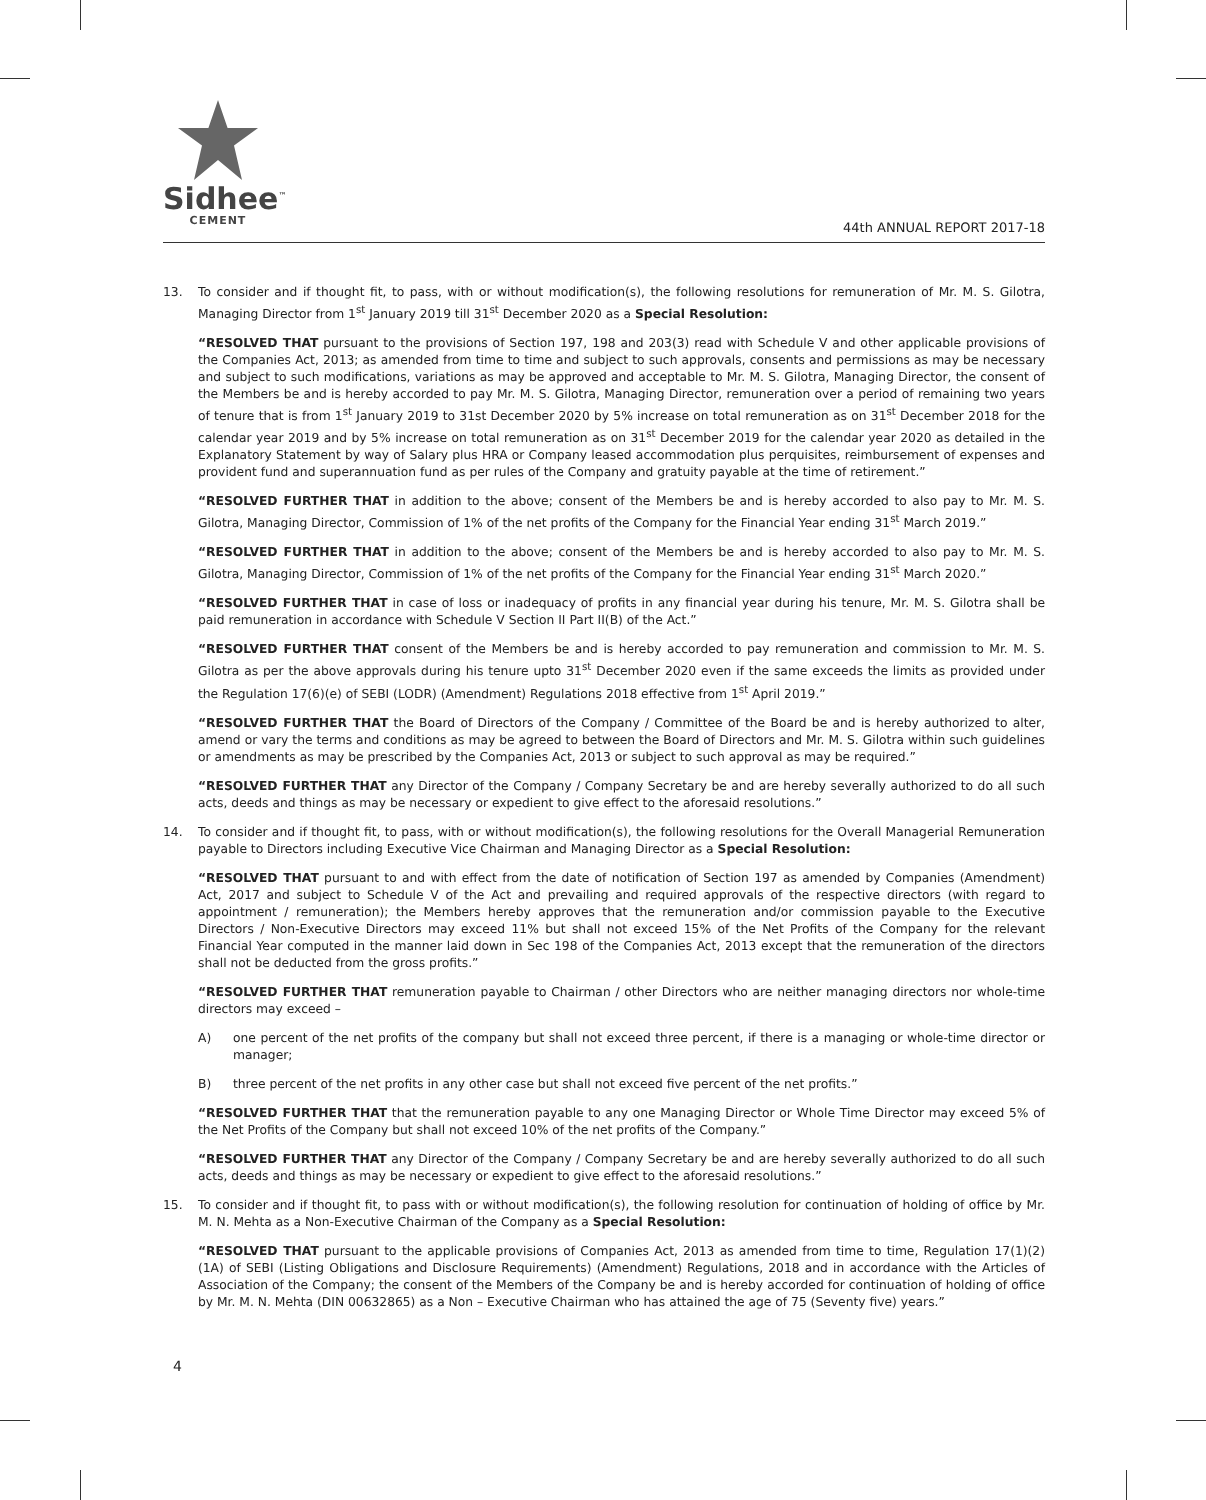Sidhee<sup>™</sup>
CEMENT
44th ANNUAL REPORT 2017-18
13. To consider and if thought fit, to pass, with or without modification(s), the following resolutions for remuneration of Mr. M. S. Gilotra, Managing Director from 1<sup>st</sup> January 2019 till 31<sup>st</sup> December 2020 as a Special Resolution:
“RESOLVED THAT pursuant to the provisions of Section 197, 198 and 203(3) read with Schedule V and other applicable provisions of the Companies Act, 2013; as amended from time to time and subject to such approvals, consents and permissions as may be necessary and subject to such modifications, variations as may be approved and acceptable to Mr. M. S. Gilotra, Managing Director, the consent of the Members be and is hereby accorded to pay Mr. M. S. Gilotra, Managing Director, remuneration over a period of remaining two years of tenure that is from 1<sup>st</sup> January 2019 to 31st December 2020 by 5% increase on total remuneration as on 31<sup>st</sup> December 2018 for the calendar year 2019 and by 5% increase on total remuneration as on 31<sup>st</sup> December 2019 for the calendar year 2020 as detailed in the Explanatory Statement by way of Salary plus HRA or Company leased accommodation plus perquisites, reimbursement of expenses and provident fund and superannuation fund as per rules of the Company and gratuity payable at the time of retirement.”
“RESOLVED FURTHER THAT in addition to the above; consent of the Members be and is hereby accorded to also pay to Mr. M. S. Gilotra, Managing Director, Commission of 1% of the net profits of the Company for the Financial Year ending 31<sup>st</sup> March 2019.”
“RESOLVED FURTHER THAT in addition to the above; consent of the Members be and is hereby accorded to also pay to Mr. M. S. Gilotra, Managing Director, Commission of 1% of the net profits of the Company for the Financial Year ending 31<sup>st</sup> March 2020.”
“RESOLVED FURTHER THAT in case of loss or inadequacy of profits in any financial year during his tenure, Mr. M. S. Gilotra shall be paid remuneration in accordance with Schedule V Section II Part II(B) of the Act.”
“RESOLVED FURTHER THAT consent of the Members be and is hereby accorded to pay remuneration and commission to Mr. M. S. Gilotra as per the above approvals during his tenure upto 31<sup>st</sup> December 2020 even if the same exceeds the limits as provided under the Regulation 17(6)(e) of SEBI (LODR) (Amendment) Regulations 2018 effective from 1<sup>st</sup> April 2019.”
“RESOLVED FURTHER THAT the Board of Directors of the Company / Committee of the Board be and is hereby authorized to alter, amend or vary the terms and conditions as may be agreed to between the Board of Directors and Mr. M. S. Gilotra within such guidelines or amendments as may be prescribed by the Companies Act, 2013 or subject to such approval as may be required.”
“RESOLVED FURTHER THAT any Director of the Company / Company Secretary be and are hereby severally authorized to do all such acts, deeds and things as may be necessary or expedient to give effect to the aforesaid resolutions.”
14. To consider and if thought fit, to pass, with or without modification(s), the following resolutions for the Overall Managerial Remuneration payable to Directors including Executive Vice Chairman and Managing Director as a Special Resolution:
“RESOLVED THAT pursuant to and with effect from the date of notification of Section 197 as amended by Companies (Amendment) Act, 2017 and subject to Schedule V of the Act and prevailing and required approvals of the respective directors (with regard to appointment / remuneration); the Members hereby approves that the remuneration and/or commission payable to the Executive Directors / Non-Executive Directors may exceed 11% but shall not exceed 15% of the Net Profits of the Company for the relevant Financial Year computed in the manner laid down in Sec 198 of the Companies Act, 2013 except that the remuneration of the directors shall not be deducted from the gross profits.”
“RESOLVED FURTHER THAT remuneration payable to Chairman / other Directors who are neither managing directors nor whole-time directors may exceed –
A) one percent of the net profits of the company but shall not exceed three percent, if there is a managing or whole-time director or manager;
B) three percent of the net profits in any other case but shall not exceed five percent of the net profits.”
“RESOLVED FURTHER THAT that the remuneration payable to any one Managing Director or Whole Time Director may exceed 5% of the Net Profits of the Company but shall not exceed 10% of the net profits of the Company.”
“RESOLVED FURTHER THAT any Director of the Company / Company Secretary be and are hereby severally authorized to do all such acts, deeds and things as may be necessary or expedient to give effect to the aforesaid resolutions.”
15. To consider and if thought fit, to pass with or without modification(s), the following resolution for continuation of holding of office by Mr. M. N. Mehta as a Non-Executive Chairman of the Company as a Special Resolution:
“RESOLVED THAT pursuant to the applicable provisions of Companies Act, 2013 as amended from time to time, Regulation 17(1)(2)(1A) of SEBI (Listing Obligations and Disclosure Requirements) (Amendment) Regulations, 2018 and in accordance with the Articles of Association of the Company; the consent of the Members of the Company be and is hereby accorded for continuation of holding of office by Mr. M. N. Mehta (DIN 00632865) as a Non – Executive Chairman who has attained the age of 75 (Seventy five) years.”
4